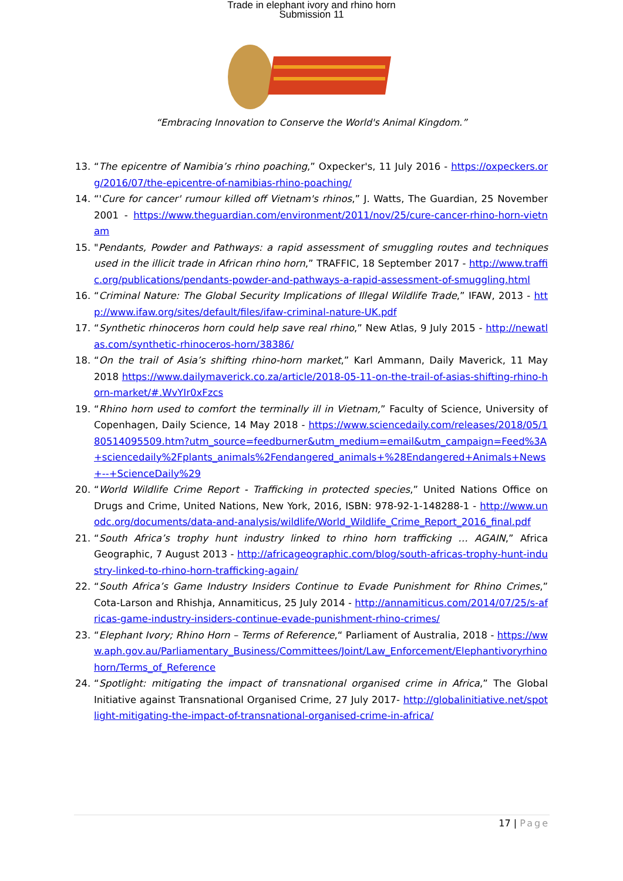Trade in elephant ivory and rhino horn
Submission 11
“Embracing Innovation to Conserve the World's Animal Kingdom.”
13. “The epicentre of Namibia’s rhino poaching,” Oxpecker's, 11 July 2016 - https://oxpeckers.org/2016/07/the-epicentre-of-namibias-rhino-poaching/
14. “'Cure for cancer' rumour killed off Vietnam's rhinos,” J. Watts, The Guardian, 25 November 2001 - https://www.theguardian.com/environment/2011/nov/25/cure-cancer-rhino-horn-vietnam
15. "Pendants, Powder and Pathways: a rapid assessment of smuggling routes and techniques used in the illicit trade in African rhino horn,” TRAFFIC, 18 September 2017 - http://www.traffic.org/publications/pendants-powder-and-pathways-a-rapid-assessment-of-smuggling.html
16. “Criminal Nature: The Global Security Implications of Illegal Wildlife Trade,” IFAW, 2013 - http://www.ifaw.org/sites/default/files/ifaw-criminal-nature-UK.pdf
17. “Synthetic rhinoceros horn could help save real rhino,” New Atlas, 9 July 2015 - http://newatlas.com/synthetic-rhinoceros-horn/38386/
18. “On the trail of Asia’s shifting rhino-horn market,” Karl Ammann, Daily Maverick, 11 May 2018 https://www.dailymaverick.co.za/article/2018-05-11-on-the-trail-of-asias-shifting-rhino-horn-market/#.WvYIr0xFzcs
19. “Rhino horn used to comfort the terminally ill in Vietnam,” Faculty of Science, University of Copenhagen, Daily Science, 14 May 2018 - https://www.sciencedaily.com/releases/2018/05/180514095509.htm?utm_source=feedburner&utm_medium=email&utm_campaign=Feed%3A+sciencedaily%2Fplants_animals%2Fendangered_animals+%28Endangered+Animals+News+--+ScienceDaily%29
20. “World Wildlife Crime Report - Trafficking in protected species,” United Nations Office on Drugs and Crime, United Nations, New York, 2016, ISBN: 978-92-1-148288-1 - http://www.unodc.org/documents/data-and-analysis/wildlife/World_Wildlife_Crime_Report_2016_final.pdf
21. “South Africa’s trophy hunt industry linked to rhino horn trafficking … AGAIN,” Africa Geographic, 7 August 2013 - http://africageographic.com/blog/south-africas-trophy-hunt-industry-linked-to-rhino-horn-trafficking-again/
22. “South Africa’s Game Industry Insiders Continue to Evade Punishment for Rhino Crimes,” Cota-Larson and Rhishja, Annamiticus, 25 July 2014 - http://annamiticus.com/2014/07/25/s-africas-game-industry-insiders-continue-evade-punishment-rhino-crimes/
23. “Elephant Ivory; Rhino Horn – Terms of Reference,“ Parliament of Australia, 2018 - https://www.aph.gov.au/Parliamentary_Business/Committees/Joint/Law_Enforcement/Elephantivoryrhinohorn/Terms_of_Reference
24. “Spotlight: mitigating the impact of transnational organised crime in Africa,” The Global Initiative against Transnational Organised Crime, 27 July 2017- http://globalinitiative.net/spotlight-mitigating-the-impact-of-transnational-organised-crime-in-africa/
17 | Page